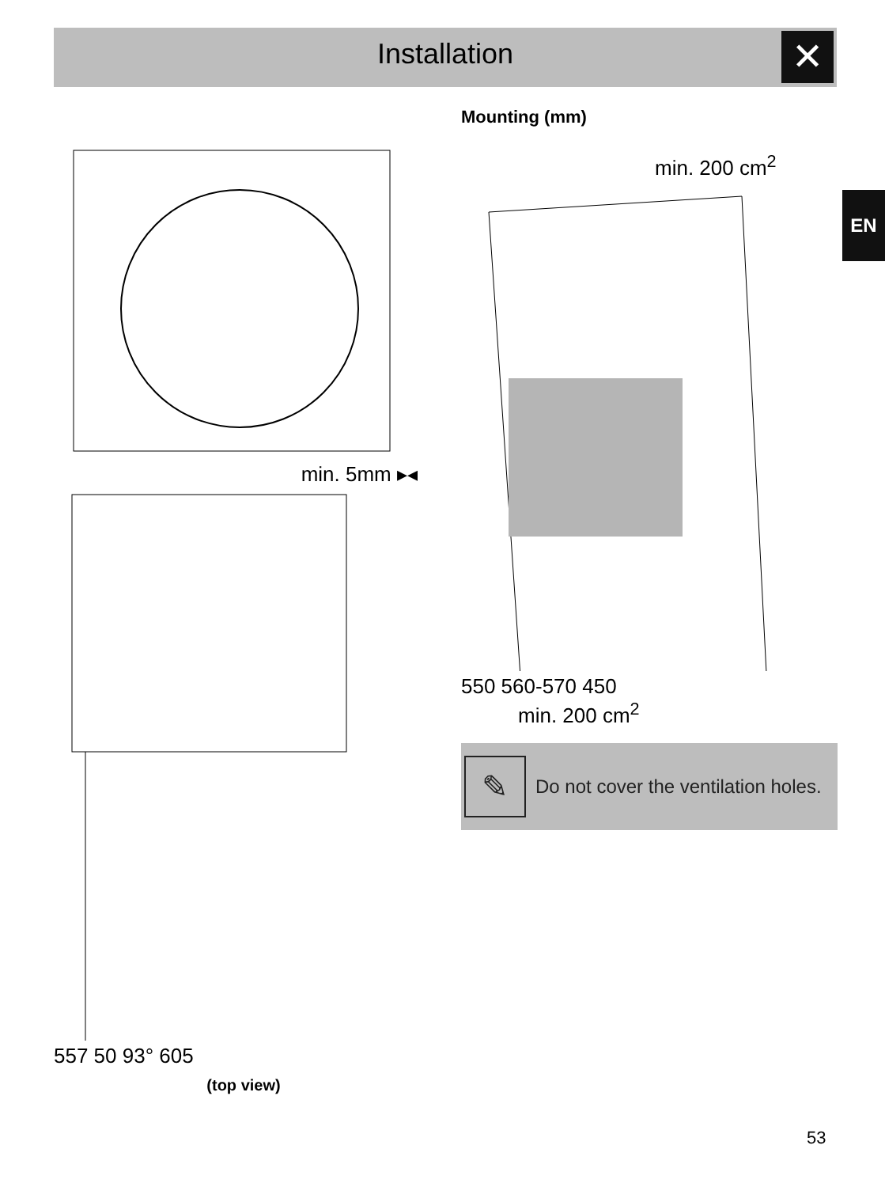Installation
✕
EN
min. 5mm ▸◂
557 50 93° 605
(top view)
Mounting (mm)
min. 200 cm<sup>2</sup>
550 560-570 450
min. 200 cm<sup>2</sup>
✎
Do not cover the ventilation holes.
53